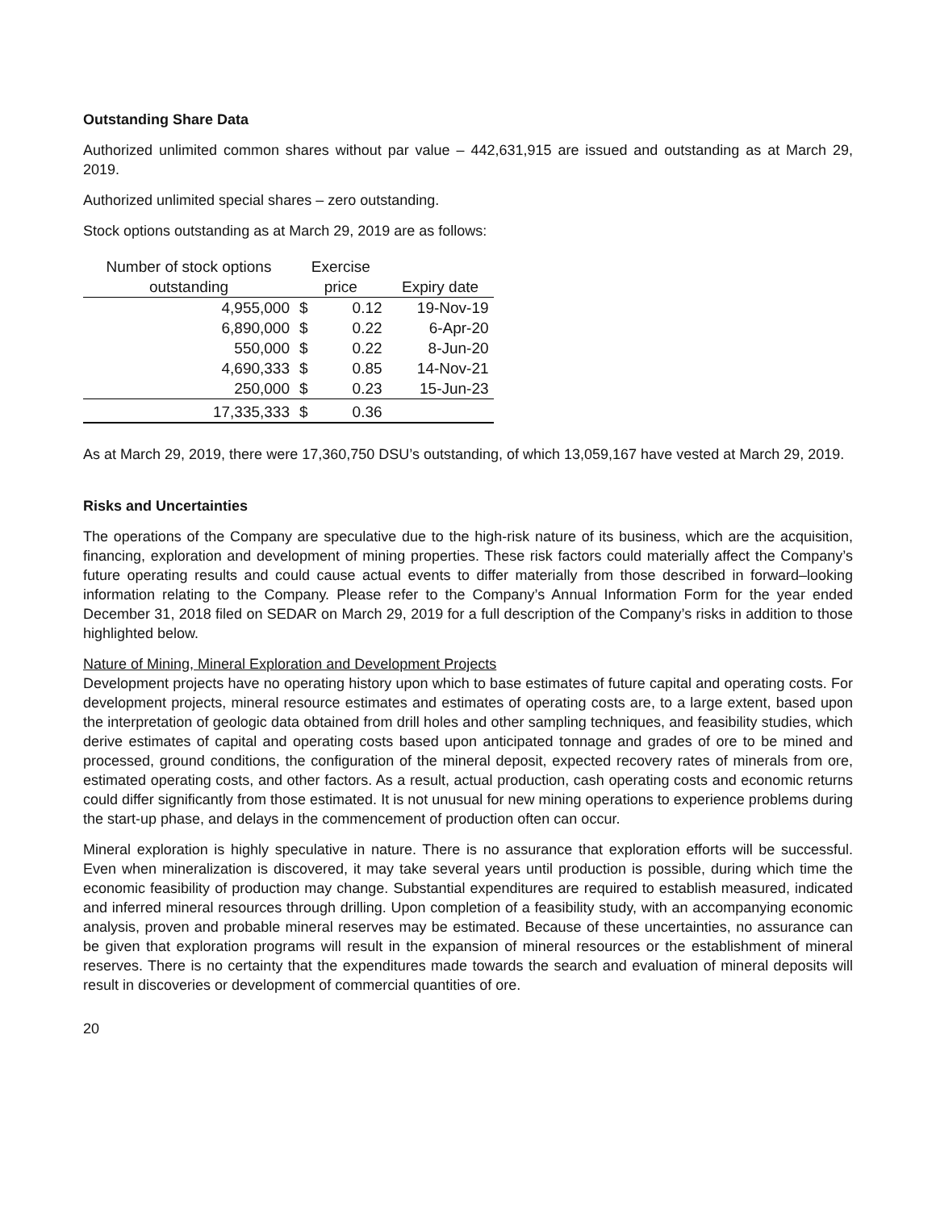Outstanding Share Data
Authorized unlimited common shares without par value – 442,631,915 are issued and outstanding as at March 29, 2019.
Authorized unlimited special shares – zero outstanding.
Stock options outstanding as at March 29, 2019 are as follows:
| Number of stock options | Exercise | | |
| --- | --- | --- | --- |
| outstanding | price | | Expiry date |
| 4,955,000 | $ | 0.12 | 19-Nov-19 |
| 6,890,000 | $ | 0.22 | 6-Apr-20 |
| 550,000 | $ | 0.22 | 8-Jun-20 |
| 4,690,333 | $ | 0.85 | 14-Nov-21 |
| 250,000 | $ | 0.23 | 15-Jun-23 |
| 17,335,333 | $ | 0.36 | |
As at March 29, 2019, there were 17,360,750 DSU’s outstanding, of which 13,059,167 have vested at March 29, 2019.
Risks and Uncertainties
The operations of the Company are speculative due to the high-risk nature of its business, which are the acquisition, financing, exploration and development of mining properties. These risk factors could materially affect the Company’s future operating results and could cause actual events to differ materially from those described in forward–looking information relating to the Company. Please refer to the Company’s Annual Information Form for the year ended December 31, 2018 filed on SEDAR on March 29, 2019 for a full description of the Company’s risks in addition to those highlighted below.
Nature of Mining, Mineral Exploration and Development Projects
Development projects have no operating history upon which to base estimates of future capital and operating costs. For development projects, mineral resource estimates and estimates of operating costs are, to a large extent, based upon the interpretation of geologic data obtained from drill holes and other sampling techniques, and feasibility studies, which derive estimates of capital and operating costs based upon anticipated tonnage and grades of ore to be mined and processed, ground conditions, the configuration of the mineral deposit, expected recovery rates of minerals from ore, estimated operating costs, and other factors. As a result, actual production, cash operating costs and economic returns could differ significantly from those estimated. It is not unusual for new mining operations to experience problems during the start-up phase, and delays in the commencement of production often can occur.
Mineral exploration is highly speculative in nature. There is no assurance that exploration efforts will be successful. Even when mineralization is discovered, it may take several years until production is possible, during which time the economic feasibility of production may change. Substantial expenditures are required to establish measured, indicated and inferred mineral resources through drilling. Upon completion of a feasibility study, with an accompanying economic analysis, proven and probable mineral reserves may be estimated. Because of these uncertainties, no assurance can be given that exploration programs will result in the expansion of mineral resources or the establishment of mineral reserves. There is no certainty that the expenditures made towards the search and evaluation of mineral deposits will result in discoveries or development of commercial quantities of ore.
20